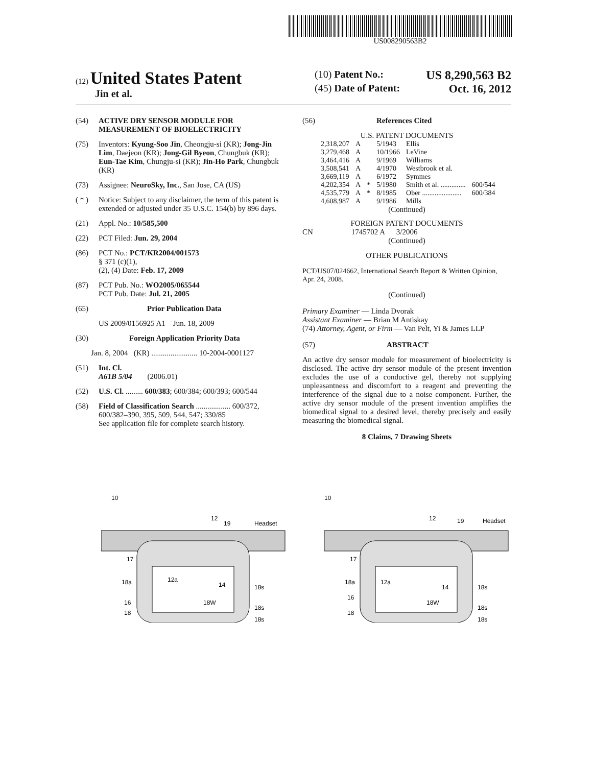US008290563B2
(12) United States Patent
Jin et al.
(10) Patent No.: US 8,290,563 B2
(45) Date of Patent: Oct. 16, 2012
(54) ACTIVE DRY SENSOR MODULE FOR MEASUREMENT OF BIOELECTRICITY
(75) Inventors: Kyung-Soo Jin, Cheongju-si (KR); Jong-Jin Lim, Daejeon (KR); Jong-Gil Byeon, Chungbuk (KR); Eun-Tae Kim, Chungju-si (KR); Jin-Ho Park, Chungbuk (KR)
(73) Assignee: NeuroSky, Inc., San Jose, CA (US)
( * ) Notice: Subject to any disclaimer, the term of this patent is extended or adjusted under 35 U.S.C. 154(b) by 896 days.
(21) Appl. No.: 10/585,500
(22) PCT Filed: Jun. 29, 2004
(86) PCT No.: PCT/KR2004/001573
§ 371 (c)(1),
(2), (4) Date: Feb. 17, 2009
(87) PCT Pub. No.: WO2005/065544
PCT Pub. Date: Jul. 21, 2005
(65) Prior Publication Data
US 2009/0156925 A1 Jun. 18, 2009
(30) Foreign Application Priority Data
Jan. 8, 2004 (KR) ........................ 10-2004-0001127
(51) Int. Cl.
A61B 5/04 (2006.01)
(52) U.S. Cl. ......... 600/383; 600/384; 600/393; 600/544
(58) Field of Classification Search .................. 600/372, 600/382–390, 395, 509, 544, 547; 330/85
See application file for complete search history.
(56) References Cited
U.S. PATENT DOCUMENTS
| 2,318,207 | A | | 5/1943 | Ellis | |
| 3,279,468 | A | | 10/1966 | LeVine | |
| 3,464,416 | A | | 9/1969 | Williams | |
| 3,508,541 | A | | 4/1970 | Westbrook et al. | |
| 3,669,119 | A | | 6/1972 | Symmes | |
| 4,202,354 | A | * | 5/1980 | Smith et al. .............. | 600/544 |
| 4,535,779 | A | * | 8/1985 | Ober ...................... | 600/384 |
| 4,608,987 | A | | 9/1986 | Mills | |
(Continued)
FOREIGN PATENT DOCUMENTS
CN 1745702 A 3/2006
(Continued)
OTHER PUBLICATIONS
PCT/US07/024662, International Search Report & Written Opinion, Apr. 24, 2008.
(Continued)
Primary Examiner — Linda Dvorak
Assistant Examiner — Brian M Antiskay
(74) Attorney, Agent, or Firm — Van Pelt, Yi & James LLP
(57) ABSTRACT
An active dry sensor module for measurement of bioelectricity is disclosed. The active dry sensor module of the present invention excludes the use of a conductive gel, thereby not supplying unpleasantness and discomfort to a reagent and preventing the interference of the signal due to a noise component. Further, the active dry sensor module of the present invention amplifies the biomedical signal to a desired level, thereby precisely and easily measuring the biomedical signal.
8 Claims, 7 Drawing Sheets
10
19
Headset
12
17
18a
12a
14
18s
16
18W
18s
18
18s
10
19
Headset
12
17
18a
12a
14
18s
16
18W
18s
18
18s